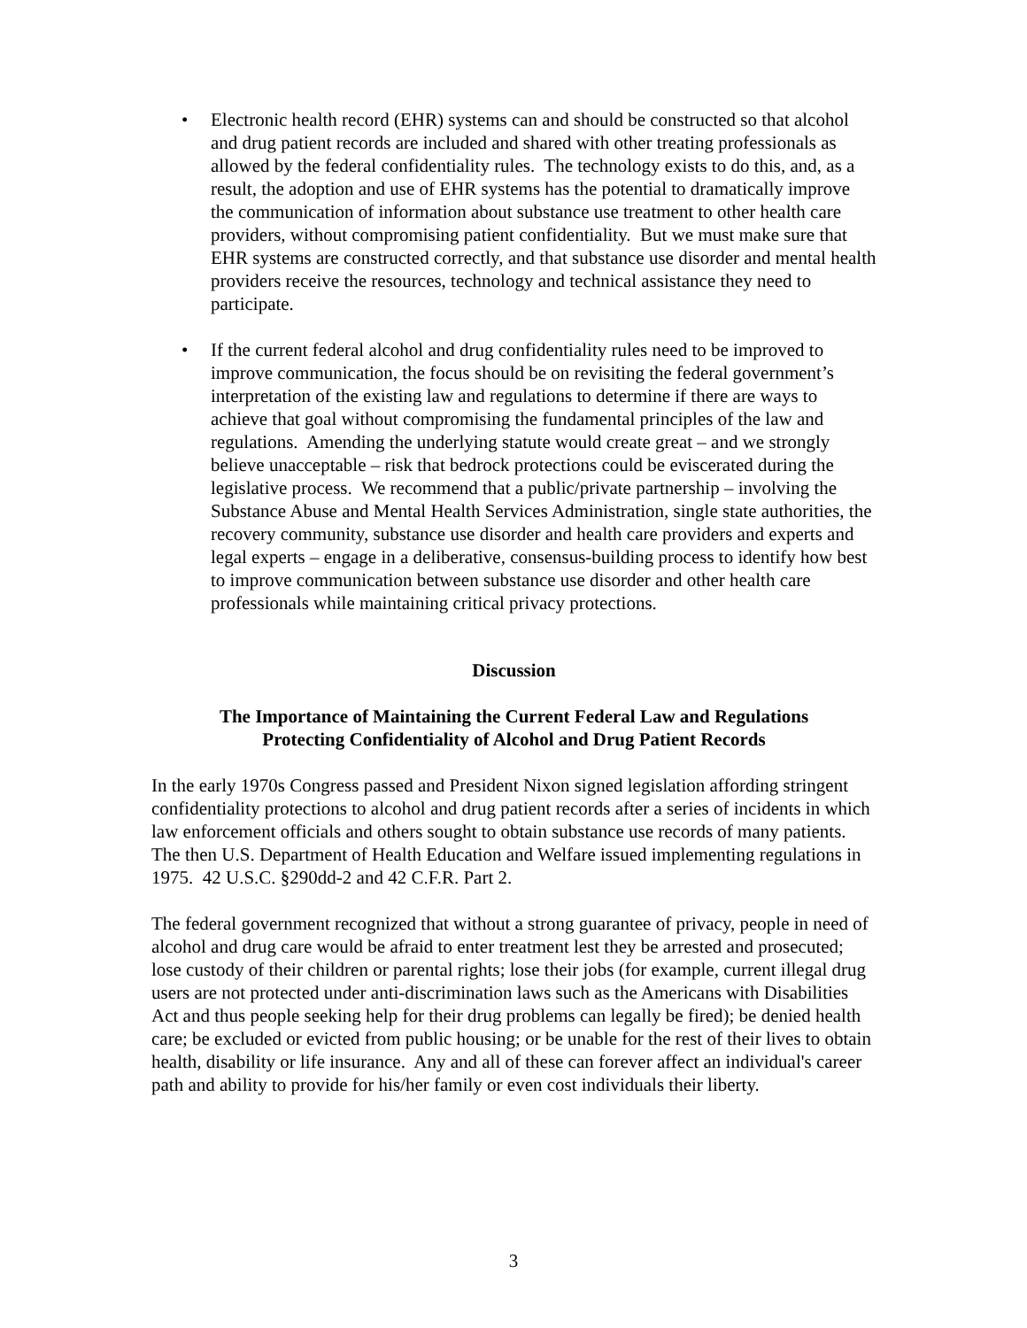• Electronic health record (EHR) systems can and should be constructed so that alcohol and drug patient records are included and shared with other treating professionals as allowed by the federal confidentiality rules. The technology exists to do this, and, as a result, the adoption and use of EHR systems has the potential to dramatically improve the communication of information about substance use treatment to other health care providers, without compromising patient confidentiality. But we must make sure that EHR systems are constructed correctly, and that substance use disorder and mental health providers receive the resources, technology and technical assistance they need to participate.
• If the current federal alcohol and drug confidentiality rules need to be improved to improve communication, the focus should be on revisiting the federal government’s interpretation of the existing law and regulations to determine if there are ways to achieve that goal without compromising the fundamental principles of the law and regulations. Amending the underlying statute would create great – and we strongly believe unacceptable – risk that bedrock protections could be eviscerated during the legislative process. We recommend that a public/private partnership – involving the Substance Abuse and Mental Health Services Administration, single state authorities, the recovery community, substance use disorder and health care providers and experts and legal experts – engage in a deliberative, consensus-building process to identify how best to improve communication between substance use disorder and other health care professionals while maintaining critical privacy protections.
Discussion
The Importance of Maintaining the Current Federal Law and Regulations
Protecting Confidentiality of Alcohol and Drug Patient Records
In the early 1970s Congress passed and President Nixon signed legislation affording stringent confidentiality protections to alcohol and drug patient records after a series of incidents in which law enforcement officials and others sought to obtain substance use records of many patients. The then U.S. Department of Health Education and Welfare issued implementing regulations in 1975. 42 U.S.C. §290dd-2 and 42 C.F.R. Part 2.
The federal government recognized that without a strong guarantee of privacy, people in need of alcohol and drug care would be afraid to enter treatment lest they be arrested and prosecuted; lose custody of their children or parental rights; lose their jobs (for example, current illegal drug users are not protected under anti-discrimination laws such as the Americans with Disabilities Act and thus people seeking help for their drug problems can legally be fired); be denied health care; be excluded or evicted from public housing; or be unable for the rest of their lives to obtain health, disability or life insurance. Any and all of these can forever affect an individual's career path and ability to provide for his/her family or even cost individuals their liberty.
3